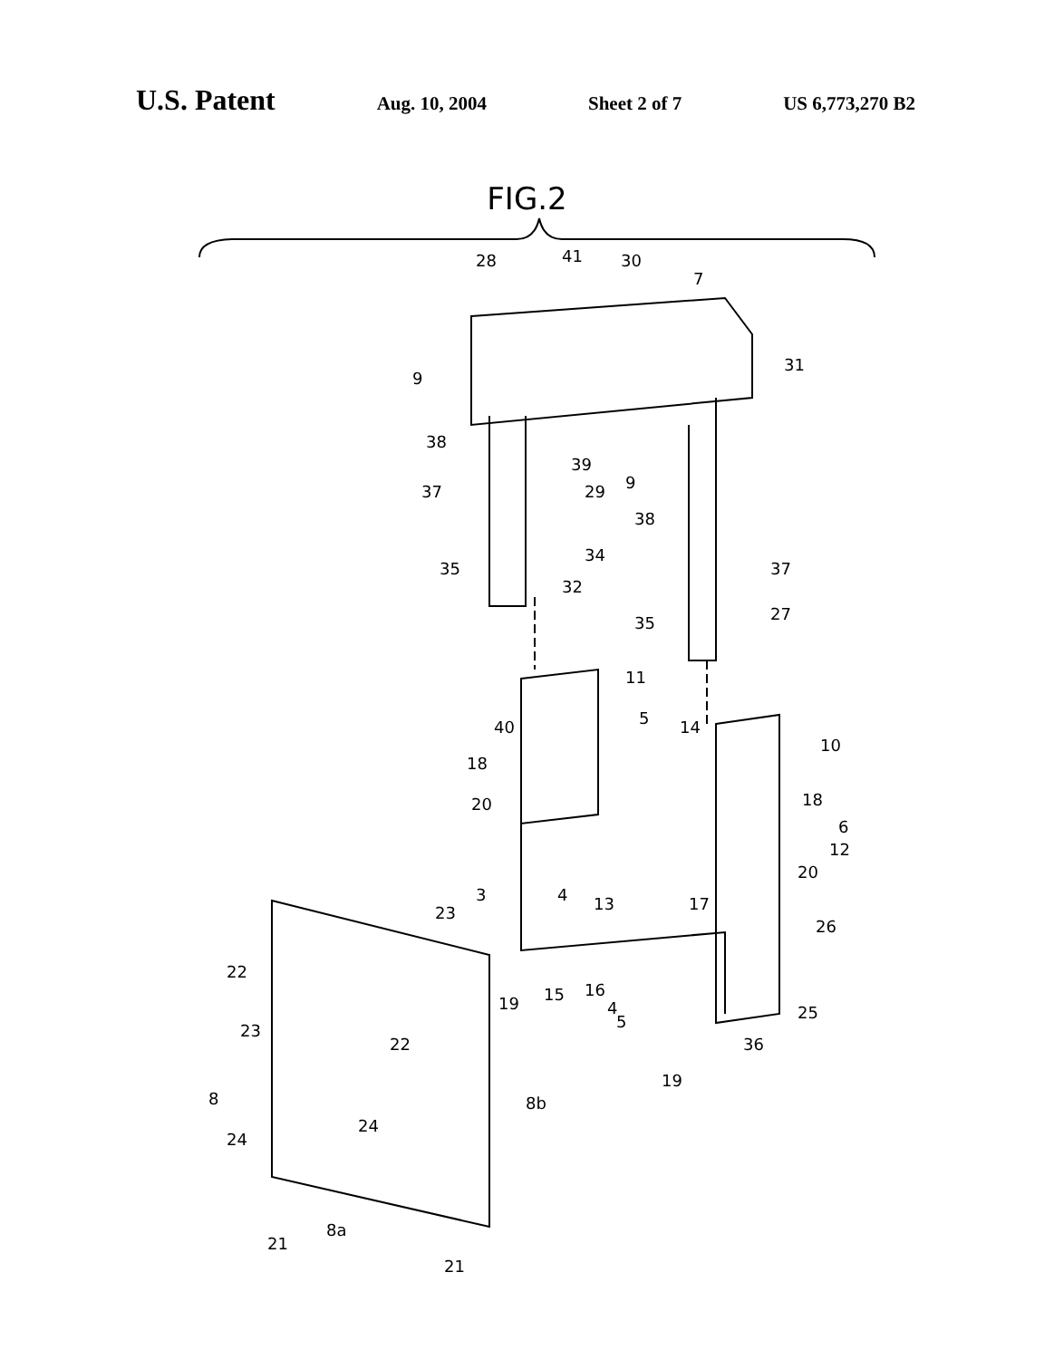U.S. Patent Aug. 10, 2004 Sheet 2 of 7 US 6,773,270 B2
FIG.2
28
41
30
7
31
9
38
39
37
29
9
38
34
35
32
37
35
27
11
5
40
14
10
18
18
20
6
12
20
3
4
13
17
26
23
22
19
15
16
4
5
25
23
22
36
19
8
8b
24
24
21
8a
21